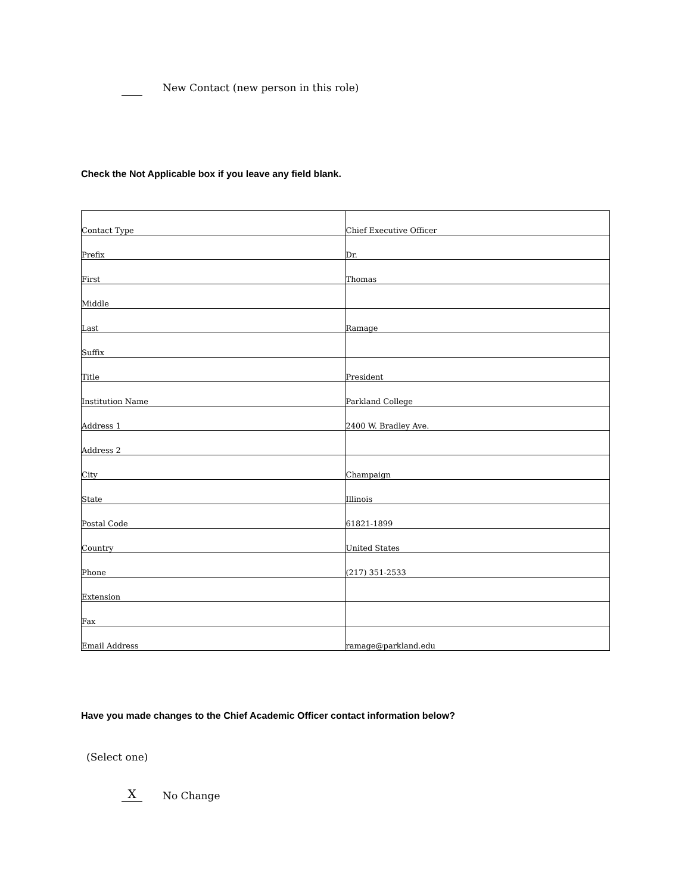New Contact (new person in this role)
Check the Not Applicable box if you leave any field blank.
| Contact Type | Chief Executive Officer |
| Prefix | Dr. |
| First | Thomas |
| Middle | |
| Last | Ramage |
| Suffix | |
| Title | President |
| Institution Name | Parkland College |
| Address 1 | 2400 W. Bradley Ave. |
| Address 2 | |
| City | Champaign |
| State | Illinois |
| Postal Code | 61821-1899 |
| Country | United States |
| Phone | (217) 351-2533 |
| Extension | |
| Fax | |
| Email Address | ramage@parkland.edu |
Have you made changes to the Chief Academic Officer contact information below?
(Select one)
X
No Change